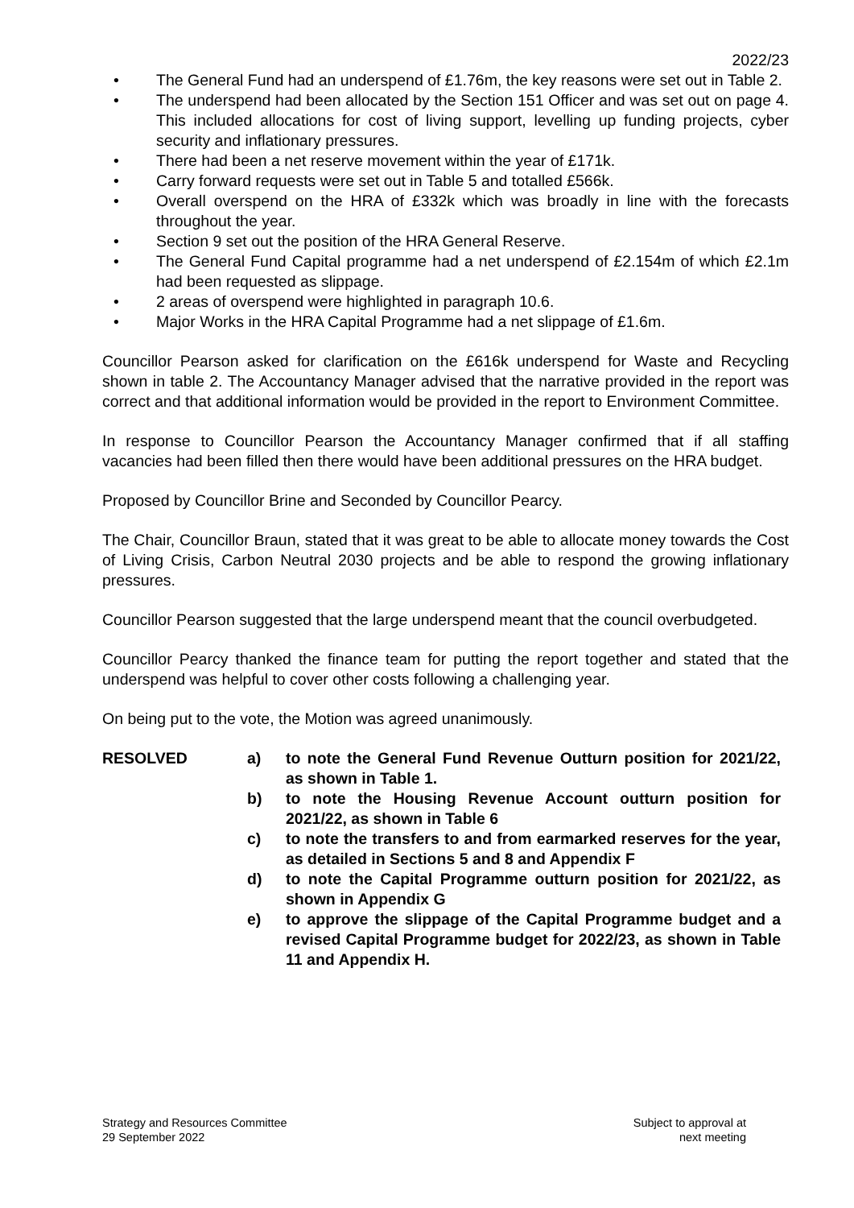2022/23
• The General Fund had an underspend of £1.76m, the key reasons were set out in Table 2.
• The underspend had been allocated by the Section 151 Officer and was set out on page 4. This included allocations for cost of living support, levelling up funding projects, cyber security and inflationary pressures.
• There had been a net reserve movement within the year of £171k.
• Carry forward requests were set out in Table 5 and totalled £566k.
• Overall overspend on the HRA of £332k which was broadly in line with the forecasts throughout the year.
• Section 9 set out the position of the HRA General Reserve.
• The General Fund Capital programme had a net underspend of £2.154m of which £2.1m had been requested as slippage.
• 2 areas of overspend were highlighted in paragraph 10.6.
• Major Works in the HRA Capital Programme had a net slippage of £1.6m.
Councillor Pearson asked for clarification on the £616k underspend for Waste and Recycling shown in table 2. The Accountancy Manager advised that the narrative provided in the report was correct and that additional information would be provided in the report to Environment Committee.
In response to Councillor Pearson the Accountancy Manager confirmed that if all staffing vacancies had been filled then there would have been additional pressures on the HRA budget.
Proposed by Councillor Brine and Seconded by Councillor Pearcy.
The Chair, Councillor Braun, stated that it was great to be able to allocate money towards the Cost of Living Crisis, Carbon Neutral 2030 projects and be able to respond the growing inflationary pressures.
Councillor Pearson suggested that the large underspend meant that the council overbudgeted.
Councillor Pearcy thanked the finance team for putting the report together and stated that the underspend was helpful to cover other costs following a challenging year.
On being put to the vote, the Motion was agreed unanimously.
RESOLVED a) to note the General Fund Revenue Outturn position for 2021/22, as shown in Table 1.
b) to note the Housing Revenue Account outturn position for 2021/22, as shown in Table 6
c) to note the transfers to and from earmarked reserves for the year, as detailed in Sections 5 and 8 and Appendix F
d) to note the Capital Programme outturn position for 2021/22, as shown in Appendix G
e) to approve the slippage of the Capital Programme budget and a revised Capital Programme budget for 2022/23, as shown in Table 11 and Appendix H.
Strategy and Resources Committee
29 September 2022
Subject to approval at
next meeting